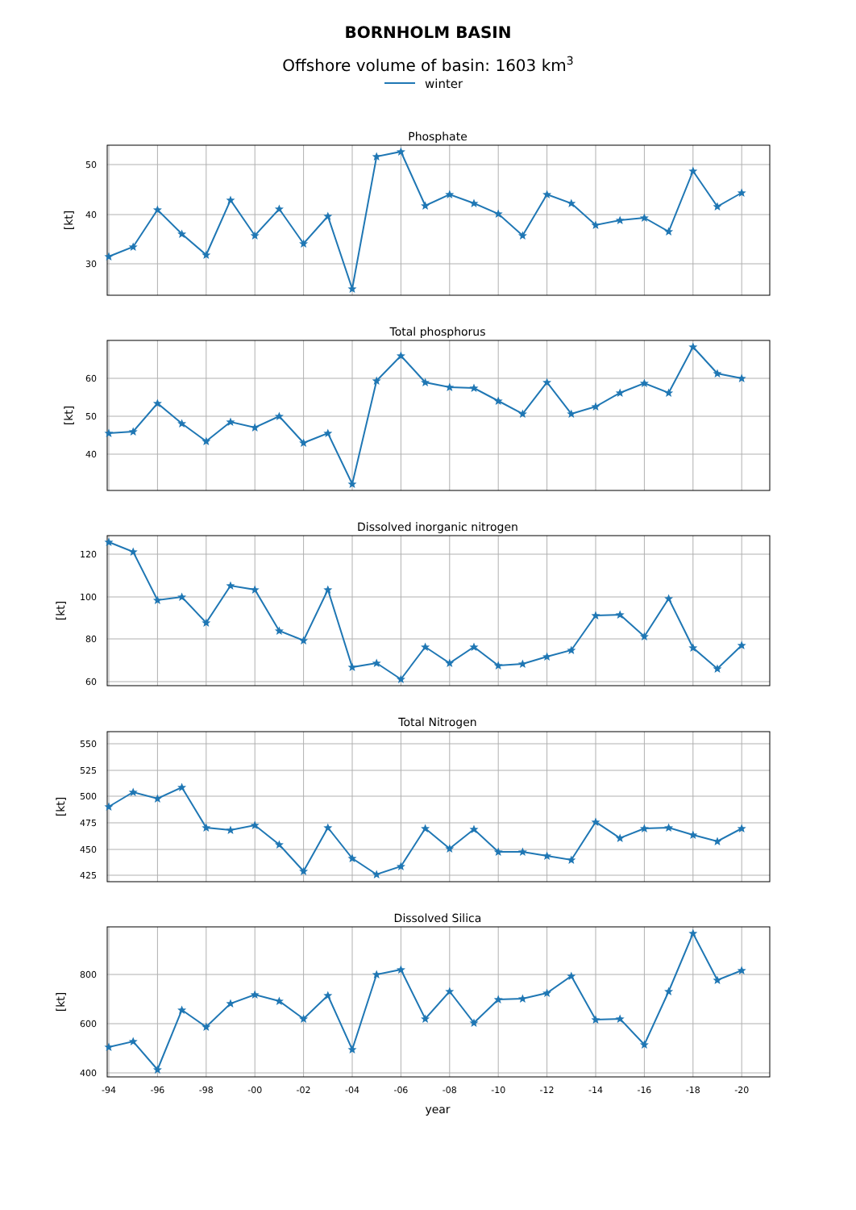BORNHOLM BASIN
Offshore volume of basin: 1603 km3
winter
Phosphate
50
40
30
[kt]
Total phosphorus
60
50
40
[kt]
Dissolved inorganic nitrogen
120
100
80
60
[kt]
Total Nitrogen
550
525
500
475
450
425
[kt]
Dissolved Silica
800
600
400
[kt]
-94
-96
-98
-00
-02
-04
-06
-08
-10
-12
-14
-16
-18
-20
year